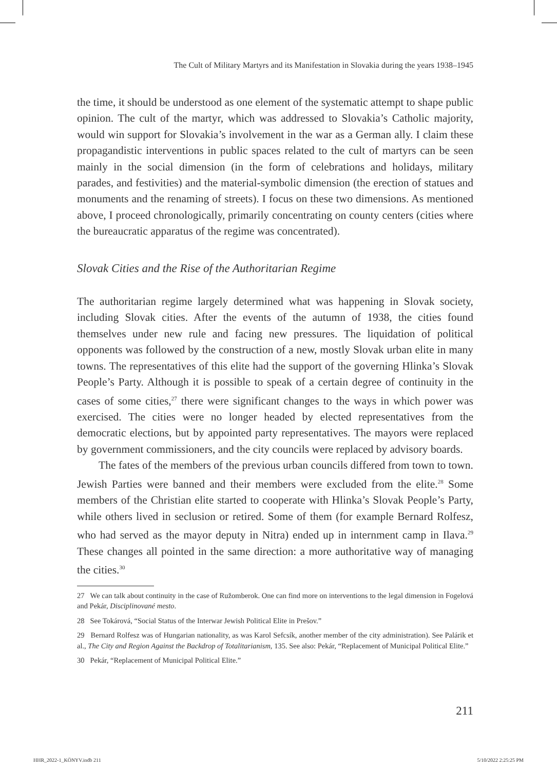The Cult of Military Martyrs and its Manifestation in Slovakia during the years 1938–1945
the time, it should be understood as one element of the systematic attempt to shape public opinion. The cult of the martyr, which was addressed to Slovakia’s Catholic majority, would win support for Slovakia’s involvement in the war as a German ally. I claim these propagandistic interventions in public spaces related to the cult of martyrs can be seen mainly in the social dimension (in the form of celebrations and holidays, military parades, and festivities) and the material-symbolic dimension (the erection of statues and monuments and the renaming of streets). I focus on these two dimensions. As mentioned above, I proceed chronologically, primarily concentrating on county centers (cities where the bureaucratic apparatus of the regime was concentrated).
Slovak Cities and the Rise of the Authoritarian Regime
The authoritarian regime largely determined what was happening in Slovak society, including Slovak cities. After the events of the autumn of 1938, the cities found themselves under new rule and facing new pressures. The liquidation of political opponents was followed by the construction of a new, mostly Slovak urban elite in many towns. The representatives of this elite had the support of the governing Hlinka’s Slovak People’s Party. Although it is possible to speak of a certain degree of continuity in the cases of some cities,<sup>27</sup> there were significant changes to the ways in which power was exercised. The cities were no longer headed by elected representatives from the democratic elections, but by appointed party representatives. The mayors were replaced by government commissioners, and the city councils were replaced by advisory boards.
The fates of the members of the previous urban councils differed from town to town. Jewish Parties were banned and their members were excluded from the elite.<sup>28</sup> Some members of the Christian elite started to cooperate with Hlinka’s Slovak People’s Party, while others lived in seclusion or retired. Some of them (for example Bernard Rolfesz, who had served as the mayor deputy in Nitra) ended up in internment camp in Ilava.<sup>29</sup> These changes all pointed in the same direction: a more authoritative way of managing the cities.<sup>30</sup>
27 We can talk about continuity in the case of Ružomberok. One can find more on interventions to the legal dimension in Fogelová and Pekár, Disciplinované mesto.
28 See Tokárová, “Social Status of the Interwar Jewish Political Elite in Prešov.”
29 Bernard Rolfesz was of Hungarian nationality, as was Karol Sefcsík, another member of the city administration). See Palárik et al., The City and Region Against the Backdrop of Totalitarianism, 135. See also: Pekár, “Replacement of Municipal Political Elite.”
30 Pekár, “Replacement of Municipal Political Elite.”
211
HHR_2022-1_KÖNYV.indb 211 5/10/2022 2:25:25 PM